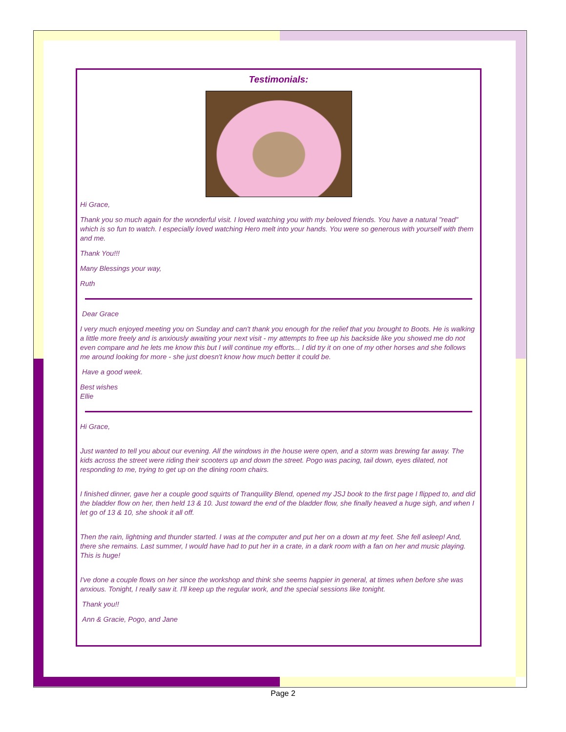Testimonials:
Hi Grace,
Thank you so much again for the wonderful visit. I loved watching you with my beloved friends. You have a natural "read" which is so fun to watch. I especially loved watching Hero melt into your hands. You were so generous with yourself with them and me.
Thank You!!!
Many Blessings your way,
Ruth
Dear Grace
I very much enjoyed meeting you on Sunday and can't thank you enough for the relief that you brought to Boots. He is walking a little more freely and is anxiously awaiting your next visit - my attempts to free up his backside like you showed me do not even compare and he lets me know this but I will continue my efforts... I did try it on one of my other horses and she follows me around looking for more - she just doesn't know how much better it could be.
Have a good week.
Best wishes
Ellie
Hi Grace,
Just wanted to tell you about our evening. All the windows in the house were open, and a storm was brewing far away. The kids across the street were riding their scooters up and down the street. Pogo was pacing, tail down, eyes dilated, not responding to me, trying to get up on the dining room chairs.
I finished dinner, gave her a couple good squirts of Tranquility Blend, opened my JSJ book to the first page I flipped to, and did the bladder flow on her, then held 13 & 10. Just toward the end of the bladder flow, she finally heaved a huge sigh, and when I let go of 13 & 10, she shook it all off.
Then the rain, lightning and thunder started. I was at the computer and put her on a down at my feet. She fell asleep! And, there she remains. Last summer, I would have had to put her in a crate, in a dark room with a fan on her and music playing. This is huge!
I've done a couple flows on her since the workshop and think she seems happier in general, at times when before she was anxious. Tonight, I really saw it. I'll keep up the regular work, and the special sessions like tonight.
Thank you!!
Ann & Gracie, Pogo, and Jane
Page 2